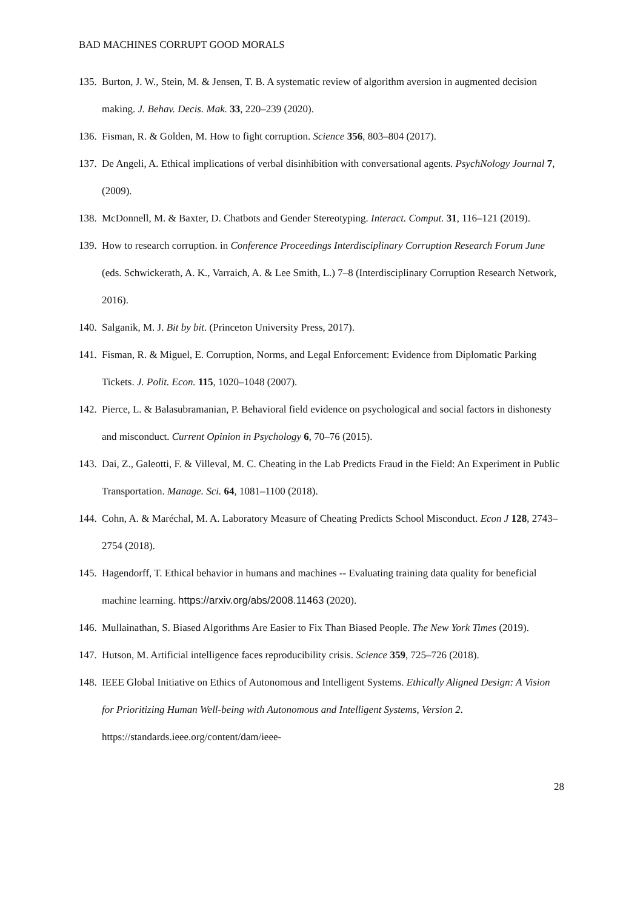BAD MACHINES CORRUPT GOOD MORALS
135. Burton, J. W., Stein, M. & Jensen, T. B. A systematic review of algorithm aversion in augmented decision making. J. Behav. Decis. Mak. 33, 220–239 (2020).
136. Fisman, R. & Golden, M. How to fight corruption. Science 356, 803–804 (2017).
137. De Angeli, A. Ethical implications of verbal disinhibition with conversational agents. PsychNology Journal 7, (2009).
138. McDonnell, M. & Baxter, D. Chatbots and Gender Stereotyping. Interact. Comput. 31, 116–121 (2019).
139. How to research corruption. in Conference Proceedings Interdisciplinary Corruption Research Forum June (eds. Schwickerath, A. K., Varraich, A. & Lee Smith, L.) 7–8 (Interdisciplinary Corruption Research Network, 2016).
140. Salganik, M. J. Bit by bit. (Princeton University Press, 2017).
141. Fisman, R. & Miguel, E. Corruption, Norms, and Legal Enforcement: Evidence from Diplomatic Parking Tickets. J. Polit. Econ. 115, 1020–1048 (2007).
142. Pierce, L. & Balasubramanian, P. Behavioral field evidence on psychological and social factors in dishonesty and misconduct. Current Opinion in Psychology 6, 70–76 (2015).
143. Dai, Z., Galeotti, F. & Villeval, M. C. Cheating in the Lab Predicts Fraud in the Field: An Experiment in Public Transportation. Manage. Sci. 64, 1081–1100 (2018).
144. Cohn, A. & Maréchal, M. A. Laboratory Measure of Cheating Predicts School Misconduct. Econ J 128, 2743–2754 (2018).
145. Hagendorff, T. Ethical behavior in humans and machines -- Evaluating training data quality for beneficial machine learning. https://arxiv.org/abs/2008.11463 (2020).
146. Mullainathan, S. Biased Algorithms Are Easier to Fix Than Biased People. The New York Times (2019).
147. Hutson, M. Artificial intelligence faces reproducibility crisis. Science 359, 725–726 (2018).
148. IEEE Global Initiative on Ethics of Autonomous and Intelligent Systems. Ethically Aligned Design: A Vision for Prioritizing Human Well-being with Autonomous and Intelligent Systems, Version 2. https://standards.ieee.org/content/dam/ieee-
28